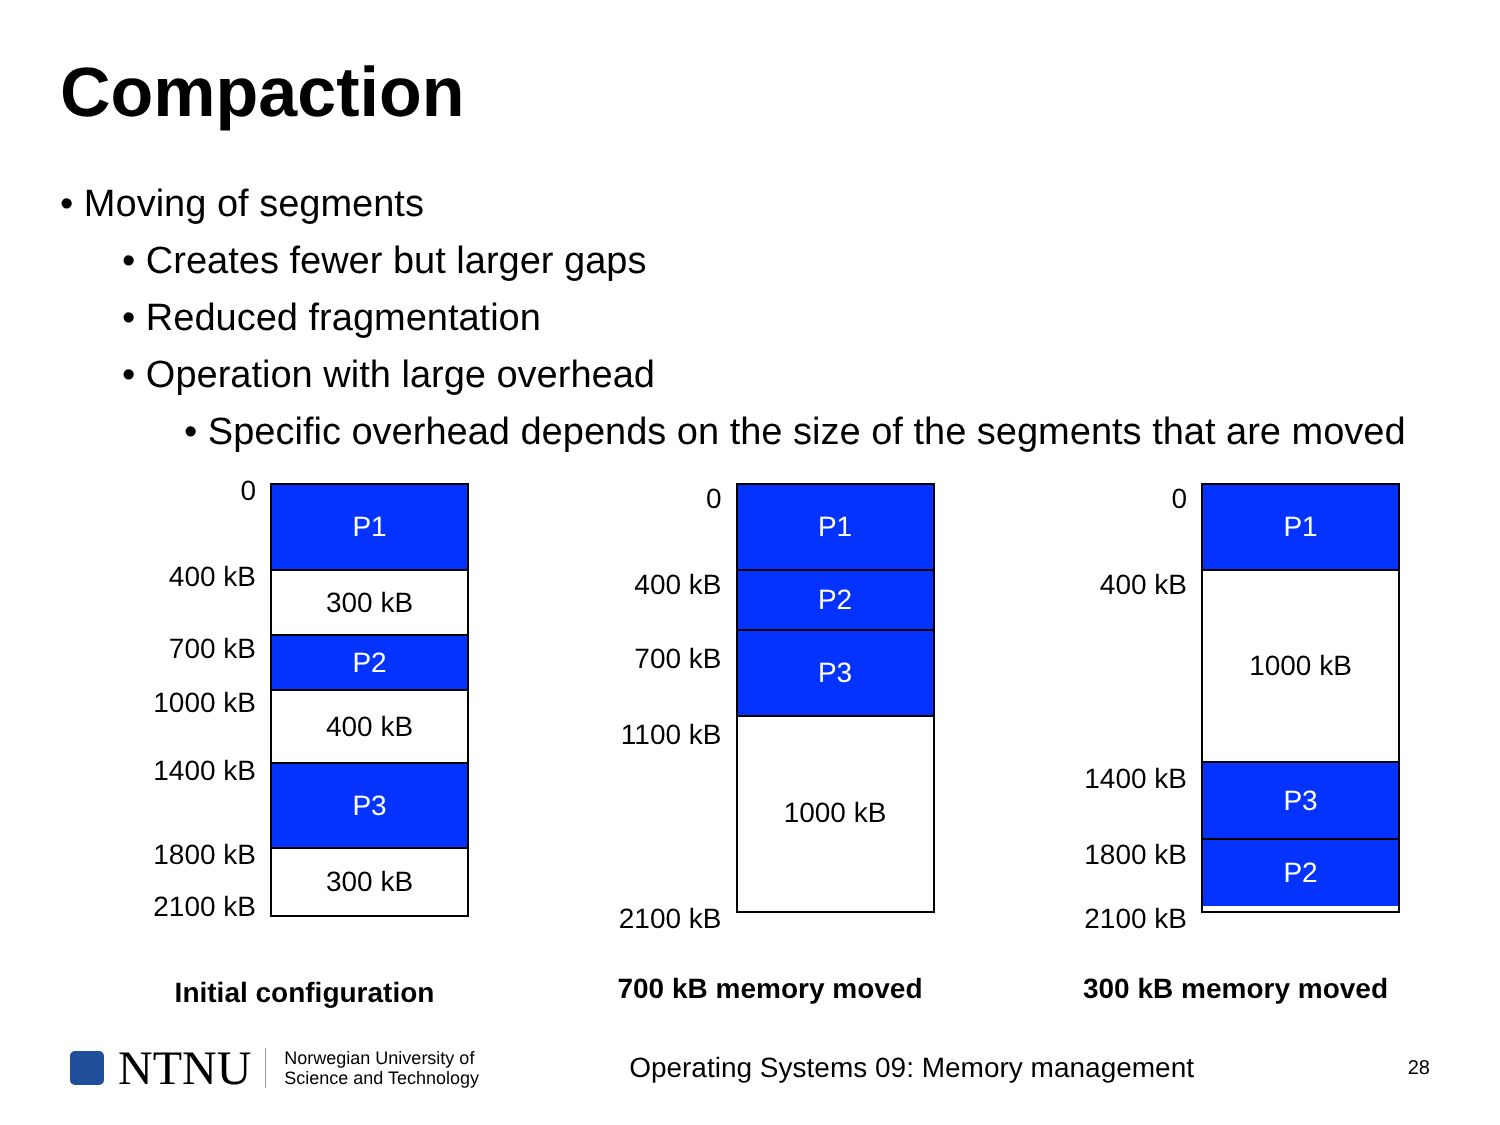Compaction
• Moving of segments
• Creates fewer but larger gaps
• Reduced fragmentation
• Operation with large overhead
• Specific overhead depends on the size of the segments that are moved
0
400 kB
700 kB
1000 kB
1400 kB
1800 kB
2100 kB
P1
300 kB
P2
400 kB
P3
300 kB
Initial configuration
0
400 kB
700 kB
1100 kB
2100 kB
P1
P2
P3
1000 kB
700 kB memory moved
0
400 kB
1400 kB
1800 kB
2100 kB
P1
1000 kB
P3
P2
300 kB memory moved
NTNU Norwegian University of
Science and Technology
Operating Systems 09: Memory management
28